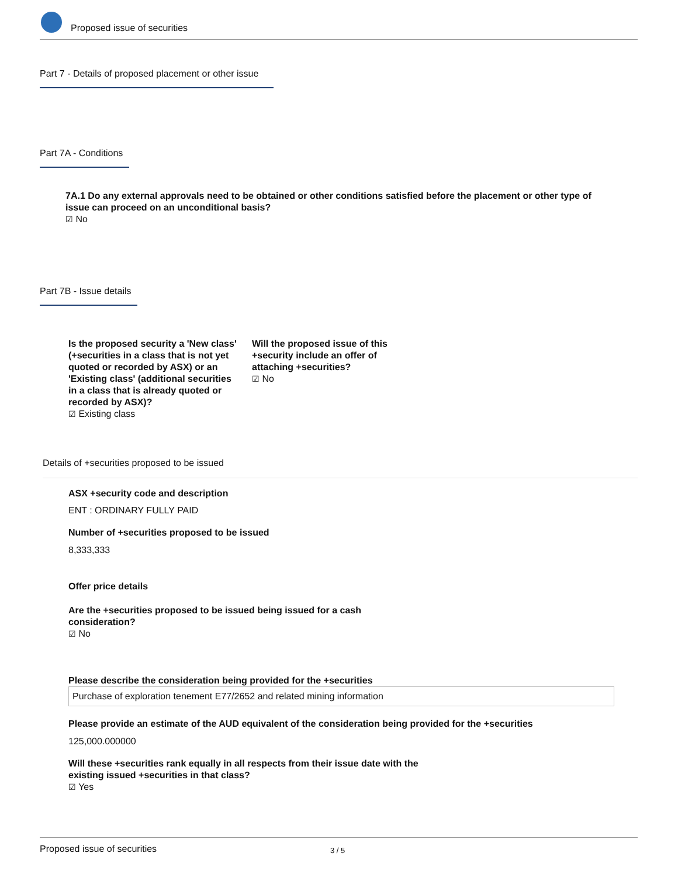Proposed issue of securities
Part 7 - Details of proposed placement or other issue
Part 7A - Conditions
7A.1 Do any external approvals need to be obtained or other conditions satisfied before the placement or other type of issue can proceed on an unconditional basis?
☑ No
Part 7B - Issue details
Is the proposed security a 'New class' (+securities in a class that is not yet quoted or recorded by ASX) or an 'Existing class' (additional securities in a class that is already quoted or recorded by ASX)?
☑ Existing class
Will the proposed issue of this +security include an offer of attaching +securities?
☑ No
Details of +securities proposed to be issued
ASX +security code and description
ENT : ORDINARY FULLY PAID
Number of +securities proposed to be issued
8,333,333
Offer price details
Are the +securities proposed to be issued being issued for a cash consideration?
☑ No
Please describe the consideration being provided for the +securities
Purchase of exploration tenement E77/2652 and related mining information
Please provide an estimate of the AUD equivalent of the consideration being provided for the +securities
125,000.000000
Will these +securities rank equally in all respects from their issue date with the existing issued +securities in that class?
☑ Yes
Proposed issue of securities 3 / 5